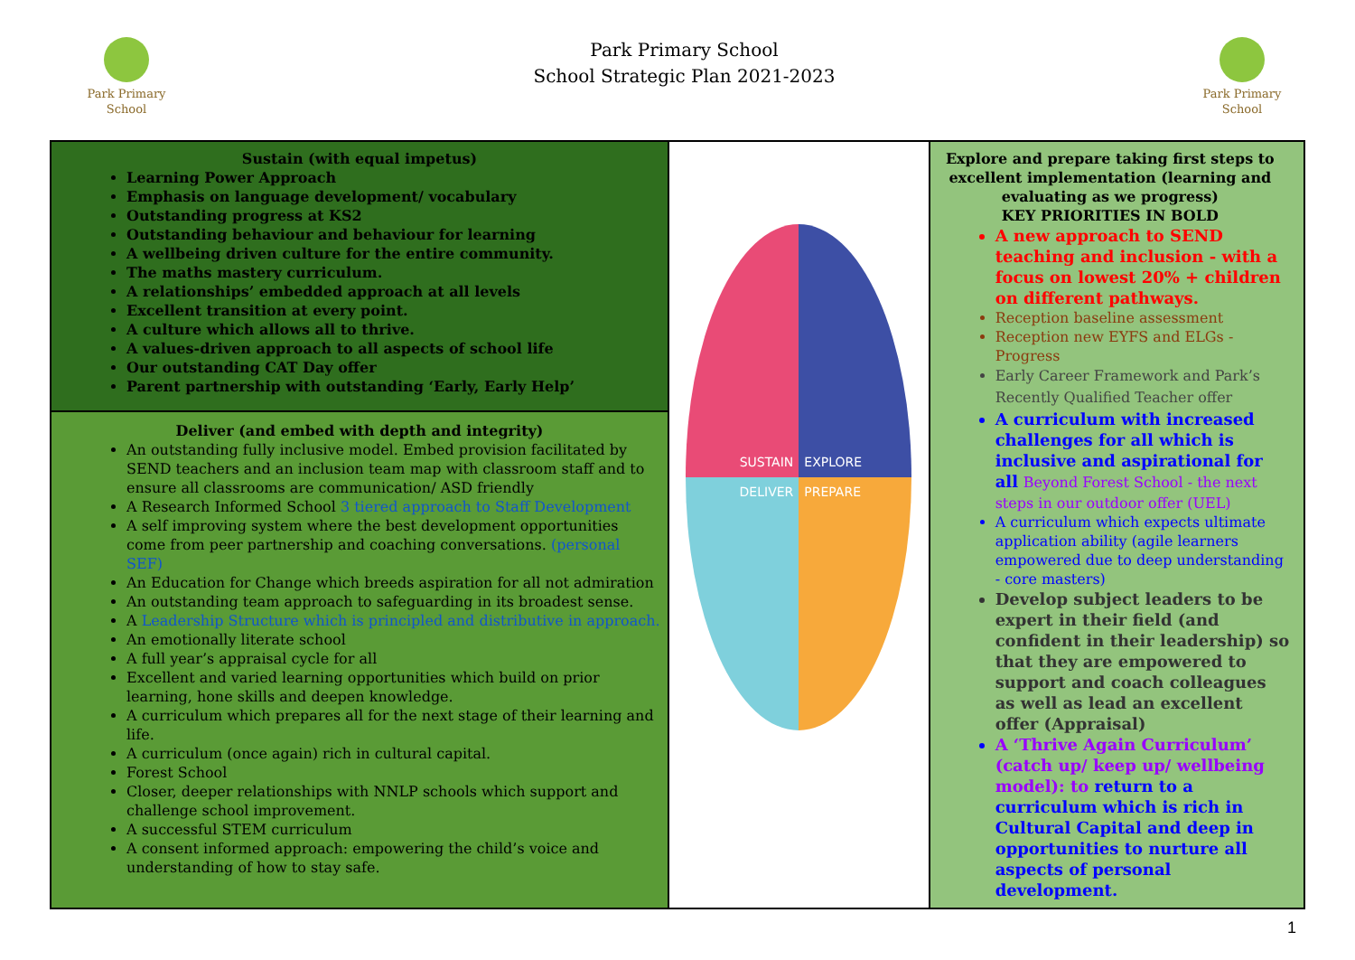Park Primary
School
Park Primary School
School Strategic Plan 2021-2023
Park Primary
School
| Sustain (with equal impetus) Learning Power Approach Emphasis on language development/ vocabulary Outstanding progress at KS2 Outstanding behaviour and behaviour for learning A wellbeing driven culture for the entire community. The maths mastery curriculum. A relationships’ embedded approach at all levels Excellent transition at every point. A culture which allows all to thrive. A values-driven approach to all aspects of school life Our outstanding CAT Day offer Parent partnership with outstanding ‘Early, Early Help’ | SUSTAIN EXPLORE DELIVER PREPARE | Explore and prepare taking first steps to excellent implementation (learning and evaluating as we progress) KEY PRIORITIES IN BOLD A new approach to SEND teaching and inclusion - with a focus on lowest 20% + children on different pathways. Reception baseline assessment Reception new EYFS and ELGs - Progress Early Career Framework and Park’s Recently Qualified Teacher offer A curriculum with increased challenges for all which is inclusive and aspirational for all Beyond Forest School - the next steps in our outdoor offer (UEL) A curriculum which expects ultimate application ability (agile learners empowered due to deep understanding - core masters) Develop subject leaders to be expert in their field (and confident in their leadership) so that they are empowered to support and coach colleagues as well as lead an excellent offer (Appraisal) A ‘Thrive Again Curriculum’ (catch up/ keep up/ wellbeing model): to return to a curriculum which is rich in Cultural Capital and deep in opportunities to nurture all aspects of personal development. |
| Deliver (and embed with depth and integrity) An outstanding fully inclusive model. Embed provision facilitated by SEND teachers and an inclusion team map with classroom staff and to ensure all classrooms are communication/ ASD friendly A Research Informed School 3 tiered approach to Staff Development A self improving system where the best development opportunities come from peer partnership and coaching conversations. (personal SEF) An Education for Change which breeds aspiration for all not admiration An outstanding team approach to safeguarding in its broadest sense. A Leadership Structure which is principled and distributive in approach. An emotionally literate school A full year’s appraisal cycle for all Excellent and varied learning opportunities which build on prior learning, hone skills and deepen knowledge. A curriculum which prepares all for the next stage of their learning and life. A curriculum (once again) rich in cultural capital. Forest School Closer, deeper relationships with NNLP schools which support and challenge school improvement. A successful STEM curriculum A consent informed approach: empowering the child’s voice and understanding of how to stay safe. | | |
1